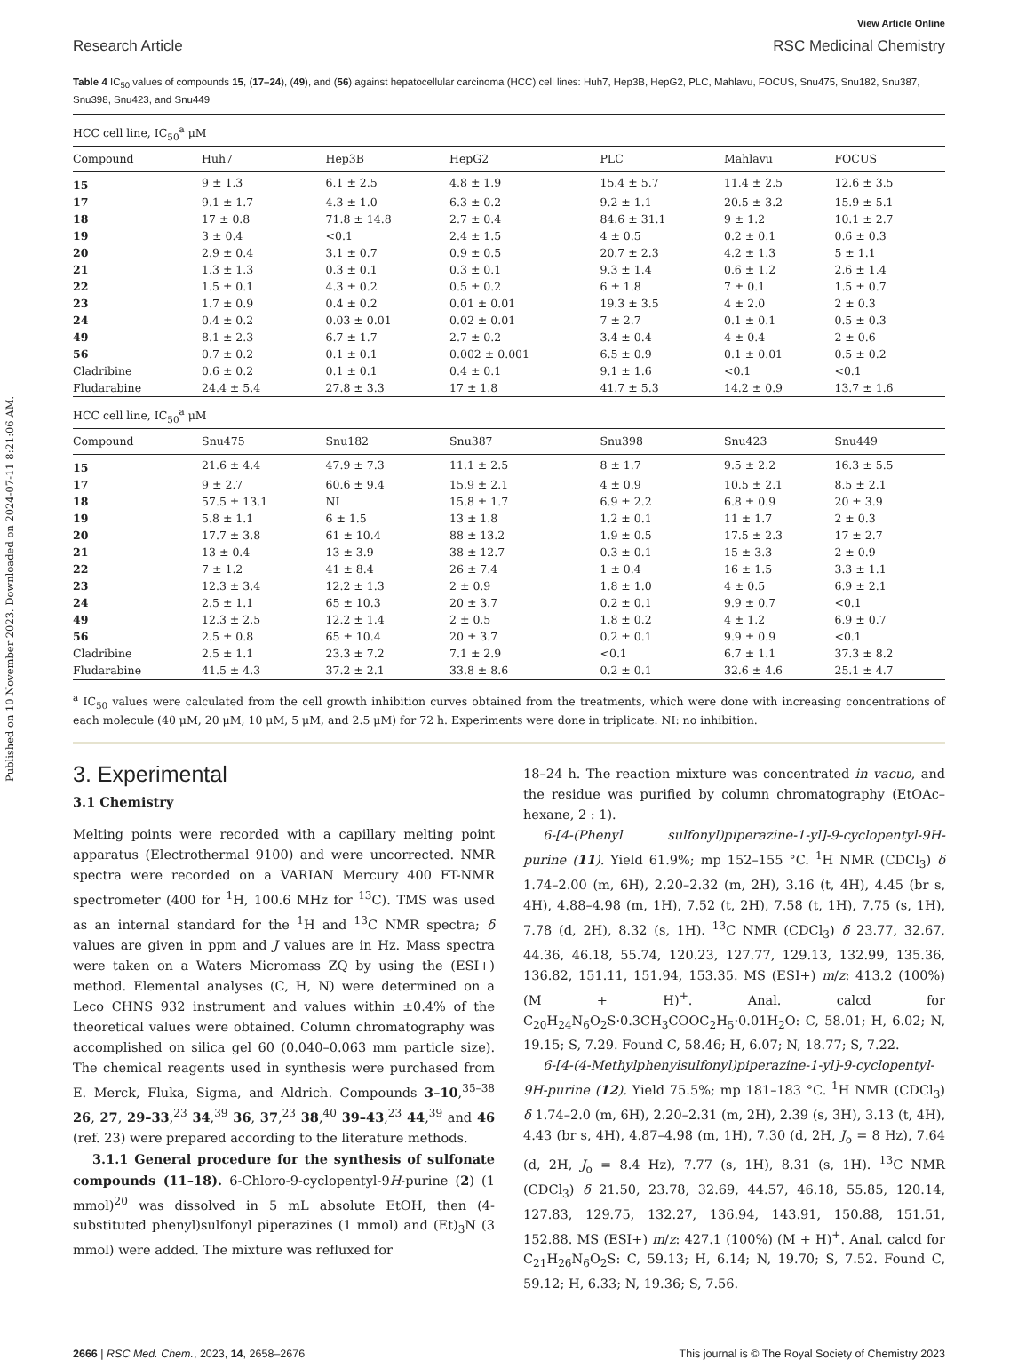Published on 10 November 2023. Downloaded on 2024-07-11 8:21:06 AM.
View Article Online
Research Article RSC Medicinal Chemistry
Table 4 IC<sub>50</sub> values of compounds 15, (17–24), (49), and (56) against hepatocellular carcinoma (HCC) cell lines: Huh7, Hep3B, HepG2, PLC, Mahlavu, FOCUS, Snu475, Snu182, Snu387, Snu398, Snu423, and Snu449
| HCC cell line, IC<sub>50</sub><sup>a</sup> μM | | | | | | |
| --- | --- | --- | --- | --- | --- | --- |
| Compound | Huh7 | Hep3B | HepG2 | PLC | Mahlavu | FOCUS |
| 15 | 9 ± 1.3 | 6.1 ± 2.5 | 4.8 ± 1.9 | 15.4 ± 5.7 | 11.4 ± 2.5 | 12.6 ± 3.5 |
| 17 | 9.1 ± 1.7 | 4.3 ± 1.0 | 6.3 ± 0.2 | 9.2 ± 1.1 | 20.5 ± 3.2 | 15.9 ± 5.1 |
| 18 | 17 ± 0.8 | 71.8 ± 14.8 | 2.7 ± 0.4 | 84.6 ± 31.1 | 9 ± 1.2 | 10.1 ± 2.7 |
| 19 | 3 ± 0.4 | <0.1 | 2.4 ± 1.5 | 4 ± 0.5 | 0.2 ± 0.1 | 0.6 ± 0.3 |
| 20 | 2.9 ± 0.4 | 3.1 ± 0.7 | 0.9 ± 0.5 | 20.7 ± 2.3 | 4.2 ± 1.3 | 5 ± 1.1 |
| 21 | 1.3 ± 1.3 | 0.3 ± 0.1 | 0.3 ± 0.1 | 9.3 ± 1.4 | 0.6 ± 1.2 | 2.6 ± 1.4 |
| 22 | 1.5 ± 0.1 | 4.3 ± 0.2 | 0.5 ± 0.2 | 6 ± 1.8 | 7 ± 0.1 | 1.5 ± 0.7 |
| 23 | 1.7 ± 0.9 | 0.4 ± 0.2 | 0.01 ± 0.01 | 19.3 ± 3.5 | 4 ± 2.0 | 2 ± 0.3 |
| 24 | 0.4 ± 0.2 | 0.03 ± 0.01 | 0.02 ± 0.01 | 7 ± 2.7 | 0.1 ± 0.1 | 0.5 ± 0.3 |
| 49 | 8.1 ± 2.3 | 6.7 ± 1.7 | 2.7 ± 0.2 | 3.4 ± 0.4 | 4 ± 0.4 | 2 ± 0.6 |
| 56 | 0.7 ± 0.2 | 0.1 ± 0.1 | 0.002 ± 0.001 | 6.5 ± 0.9 | 0.1 ± 0.01 | 0.5 ± 0.2 |
| Cladribine | 0.6 ± 0.2 | 0.1 ± 0.1 | 0.4 ± 0.1 | 9.1 ± 1.6 | <0.1 | <0.1 |
| Fludarabine | 24.4 ± 5.4 | 27.8 ± 3.3 | 17 ± 1.8 | 41.7 ± 5.3 | 14.2 ± 0.9 | 13.7 ± 1.6 |
| HCC cell line, IC<sub>50</sub><sup>a</sup> μM | | | | | | |
| Compound | Snu475 | Snu182 | Snu387 | Snu398 | Snu423 | Snu449 |
| 15 | 21.6 ± 4.4 | 47.9 ± 7.3 | 11.1 ± 2.5 | 8 ± 1.7 | 9.5 ± 2.2 | 16.3 ± 5.5 |
| 17 | 9 ± 2.7 | 60.6 ± 9.4 | 15.9 ± 2.1 | 4 ± 0.9 | 10.5 ± 2.1 | 8.5 ± 2.1 |
| 18 | 57.5 ± 13.1 | NI | 15.8 ± 1.7 | 6.9 ± 2.2 | 6.8 ± 0.9 | 20 ± 3.9 |
| 19 | 5.8 ± 1.1 | 6 ± 1.5 | 13 ± 1.8 | 1.2 ± 0.1 | 11 ± 1.7 | 2 ± 0.3 |
| 20 | 17.7 ± 3.8 | 61 ± 10.4 | 88 ± 13.2 | 1.9 ± 0.5 | 17.5 ± 2.3 | 17 ± 2.7 |
| 21 | 13 ± 0.4 | 13 ± 3.9 | 38 ± 12.7 | 0.3 ± 0.1 | 15 ± 3.3 | 2 ± 0.9 |
| 22 | 7 ± 1.2 | 41 ± 8.4 | 26 ± 7.4 | 1 ± 0.4 | 16 ± 1.5 | 3.3 ± 1.1 |
| 23 | 12.3 ± 3.4 | 12.2 ± 1.3 | 2 ± 0.9 | 1.8 ± 1.0 | 4 ± 0.5 | 6.9 ± 2.1 |
| 24 | 2.5 ± 1.1 | 65 ± 10.3 | 20 ± 3.7 | 0.2 ± 0.1 | 9.9 ± 0.7 | <0.1 |
| 49 | 12.3 ± 2.5 | 12.2 ± 1.4 | 2 ± 0.5 | 1.8 ± 0.2 | 4 ± 1.2 | 6.9 ± 0.7 |
| 56 | 2.5 ± 0.8 | 65 ± 10.4 | 20 ± 3.7 | 0.2 ± 0.1 | 9.9 ± 0.9 | <0.1 |
| Cladribine | 2.5 ± 1.1 | 23.3 ± 7.2 | 7.1 ± 2.9 | <0.1 | 6.7 ± 1.1 | 37.3 ± 8.2 |
| Fludarabine | 41.5 ± 4.3 | 37.2 ± 2.1 | 33.8 ± 8.6 | 0.2 ± 0.1 | 32.6 ± 4.6 | 25.1 ± 4.7 |
<sup>a</sup> IC<sub>50</sub> values were calculated from the cell growth inhibition curves obtained from the treatments, which were done with increasing concentrations of each molecule (40 μM, 20 μM, 10 μM, 5 μM, and 2.5 μM) for 72 h. Experiments were done in triplicate. NI: no inhibition.
3. Experimental
3.1 Chemistry
Melting points were recorded with a capillary melting point apparatus (Electrothermal 9100) and were uncorrected. NMR spectra were recorded on a VARIAN Mercury 400 FT-NMR spectrometer (400 for <sup>1</sup>H, 100.6 MHz for <sup>13</sup>C). TMS was used as an internal standard for the <sup>1</sup>H and <sup>13</sup>C NMR spectra; δ values are given in ppm and J values are in Hz. Mass spectra were taken on a Waters Micromass ZQ by using the (ESI+) method. Elemental analyses (C, H, N) were determined on a Leco CHNS 932 instrument and values within ±0.4% of the theoretical values were obtained. Column chromatography was accomplished on silica gel 60 (0.040–0.063 mm particle size). The chemical reagents used in synthesis were purchased from E. Merck, Fluka, Sigma, and Aldrich. Compounds 3–10,<sup>35–38</sup> 26, 27, 29–33,<sup>23</sup> 34,<sup>39</sup> 36, 37,<sup>23</sup> 38,<sup>40</sup> 39–43,<sup>23</sup> 44,<sup>39</sup> and 46 (ref. 23) were prepared according to the literature methods.
3.1.1 General procedure for the synthesis of sulfonate compounds (11–18). 6-Chloro-9-cyclopentyl-9H-purine (2) (1 mmol)<sup>20</sup> was dissolved in 5 mL absolute EtOH, then (4-substituted phenyl)sulfonyl piperazines (1 mmol) and (Et)<sub>3</sub>N (3 mmol) were added. The mixture was refluxed for
18–24 h. The reaction mixture was concentrated in vacuo, and the residue was purified by column chromatography (EtOAc–hexane, 2 : 1).
6-[4-(Phenyl sulfonyl)piperazine-1-yl]-9-cyclopentyl-9H-purine (11). Yield 61.9%; mp 152–155 °C. <sup>1</sup>H NMR (CDCl<sub>3</sub>) δ 1.74–2.00 (m, 6H), 2.20–2.32 (m, 2H), 3.16 (t, 4H), 4.45 (br s, 4H), 4.88–4.98 (m, 1H), 7.52 (t, 2H), 7.58 (t, 1H), 7.75 (s, 1H), 7.78 (d, 2H), 8.32 (s, 1H). <sup>13</sup>C NMR (CDCl<sub>3</sub>) δ 23.77, 32.67, 44.36, 46.18, 55.74, 120.23, 127.77, 129.13, 132.99, 135.36, 136.82, 151.11, 151.94, 153.35. MS (ESI+) m/z: 413.2 (100%) (M + H)<sup>+</sup>. Anal. calcd for C<sub>20</sub>H<sub>24</sub>N<sub>6</sub>O<sub>2</sub>S·0.3CH<sub>3</sub>COOC<sub>2</sub>H<sub>5</sub>·0.01H<sub>2</sub>O: C, 58.01; H, 6.02; N, 19.15; S, 7.29. Found C, 58.46; H, 6.07; N, 18.77; S, 7.22.
6-[4-(4-Methylphenylsulfonyl)piperazine-1-yl]-9-cyclopentyl-9H-purine (12). Yield 75.5%; mp 181–183 °C. <sup>1</sup>H NMR (CDCl<sub>3</sub>) δ 1.74–2.0 (m, 6H), 2.20–2.31 (m, 2H), 2.39 (s, 3H), 3.13 (t, 4H), 4.43 (br s, 4H), 4.87–4.98 (m, 1H), 7.30 (d, 2H, J<sub>o</sub> = 8 Hz), 7.64 (d, 2H, J<sub>o</sub> = 8.4 Hz), 7.77 (s, 1H), 8.31 (s, 1H). <sup>13</sup>C NMR (CDCl<sub>3</sub>) δ 21.50, 23.78, 32.69, 44.57, 46.18, 55.85, 120.14, 127.83, 129.75, 132.27, 136.94, 143.91, 150.88, 151.51, 152.88. MS (ESI+) m/z: 427.1 (100%) (M + H)<sup>+</sup>. Anal. calcd for C<sub>21</sub>H<sub>26</sub>N<sub>6</sub>O<sub>2</sub>S: C, 59.13; H, 6.14; N, 19.70; S, 7.52. Found C, 59.12; H, 6.33; N, 19.36; S, 7.56.
2666 | RSC Med. Chem., 2023, 14, 2658–2676 This journal is © The Royal Society of Chemistry 2023